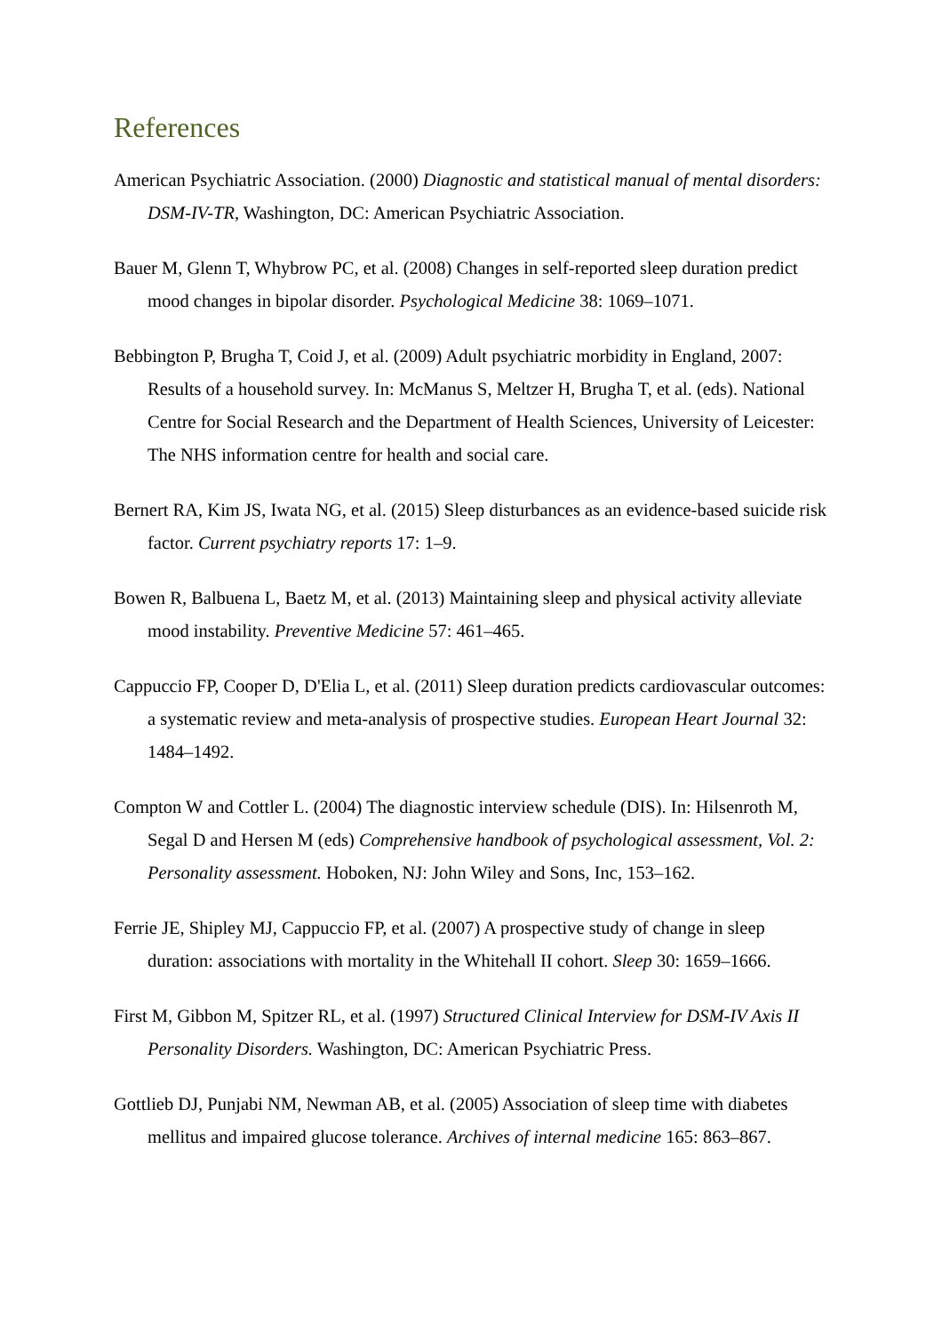References
American Psychiatric Association. (2000) Diagnostic and statistical manual of mental disorders: DSM-IV-TR, Washington, DC: American Psychiatric Association.
Bauer M, Glenn T, Whybrow PC, et al. (2008) Changes in self-reported sleep duration predict mood changes in bipolar disorder. Psychological Medicine 38: 1069–1071.
Bebbington P, Brugha T, Coid J, et al. (2009) Adult psychiatric morbidity in England, 2007: Results of a household survey. In: McManus S, Meltzer H, Brugha T, et al. (eds). National Centre for Social Research and the Department of Health Sciences, University of Leicester: The NHS information centre for health and social care.
Bernert RA, Kim JS, Iwata NG, et al. (2015) Sleep disturbances as an evidence-based suicide risk factor. Current psychiatry reports 17: 1–9.
Bowen R, Balbuena L, Baetz M, et al. (2013) Maintaining sleep and physical activity alleviate mood instability. Preventive Medicine 57: 461–465.
Cappuccio FP, Cooper D, D'Elia L, et al. (2011) Sleep duration predicts cardiovascular outcomes: a systematic review and meta-analysis of prospective studies. European Heart Journal 32: 1484–1492.
Compton W and Cottler L. (2004) The diagnostic interview schedule (DIS). In: Hilsenroth M, Segal D and Hersen M (eds) Comprehensive handbook of psychological assessment, Vol. 2: Personality assessment. Hoboken, NJ: John Wiley and Sons, Inc, 153–162.
Ferrie JE, Shipley MJ, Cappuccio FP, et al. (2007) A prospective study of change in sleep duration: associations with mortality in the Whitehall II cohort. Sleep 30: 1659–1666.
First M, Gibbon M, Spitzer RL, et al. (1997) Structured Clinical Interview for DSM-IV Axis II Personality Disorders. Washington, DC: American Psychiatric Press.
Gottlieb DJ, Punjabi NM, Newman AB, et al. (2005) Association of sleep time with diabetes mellitus and impaired glucose tolerance. Archives of internal medicine 165: 863–867.